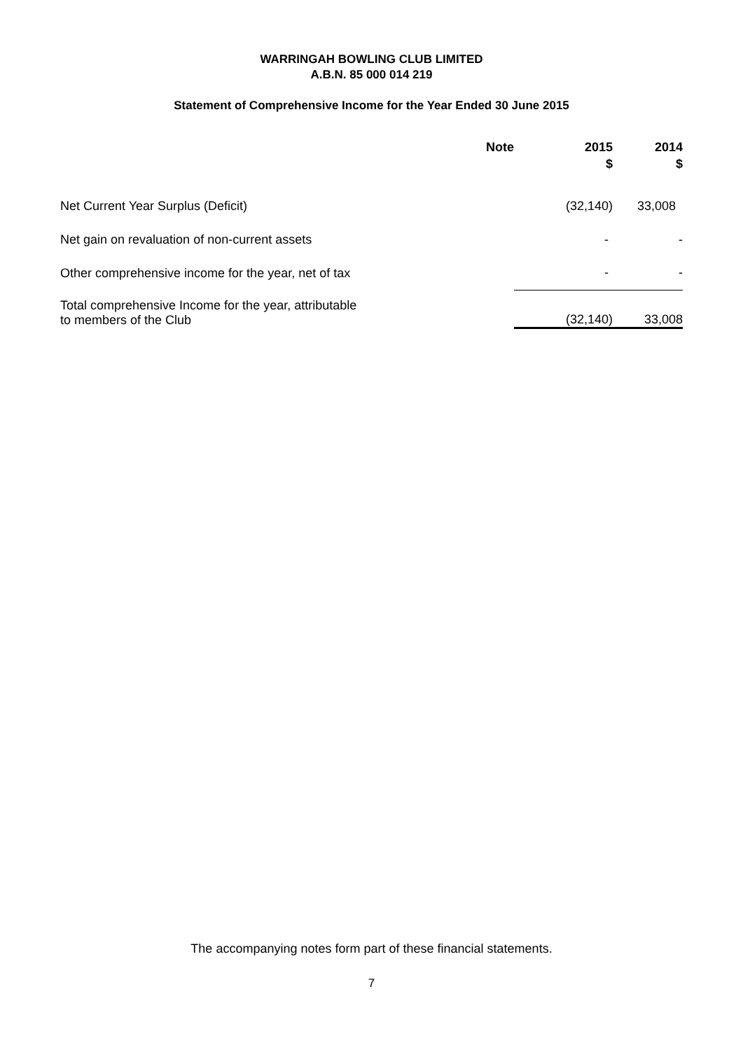WARRINGAH BOWLING CLUB LIMITED
A.B.N. 85 000 014 219
Statement of Comprehensive Income for the Year Ended 30 June 2015
| | Note | 2015 $ | 2014 $ |
| --- | --- | --- | --- |
| Net Current Year Surplus (Deficit) | | (32,140) | 33,008 |
| Net gain on revaluation of non-current assets | | - | - |
| Other comprehensive income for the year, net of tax | | - | - |
| Total comprehensive Income for the year, attributable to members of the Club | | (32,140) | 33,008 |
The accompanying notes form part of these financial statements.
7